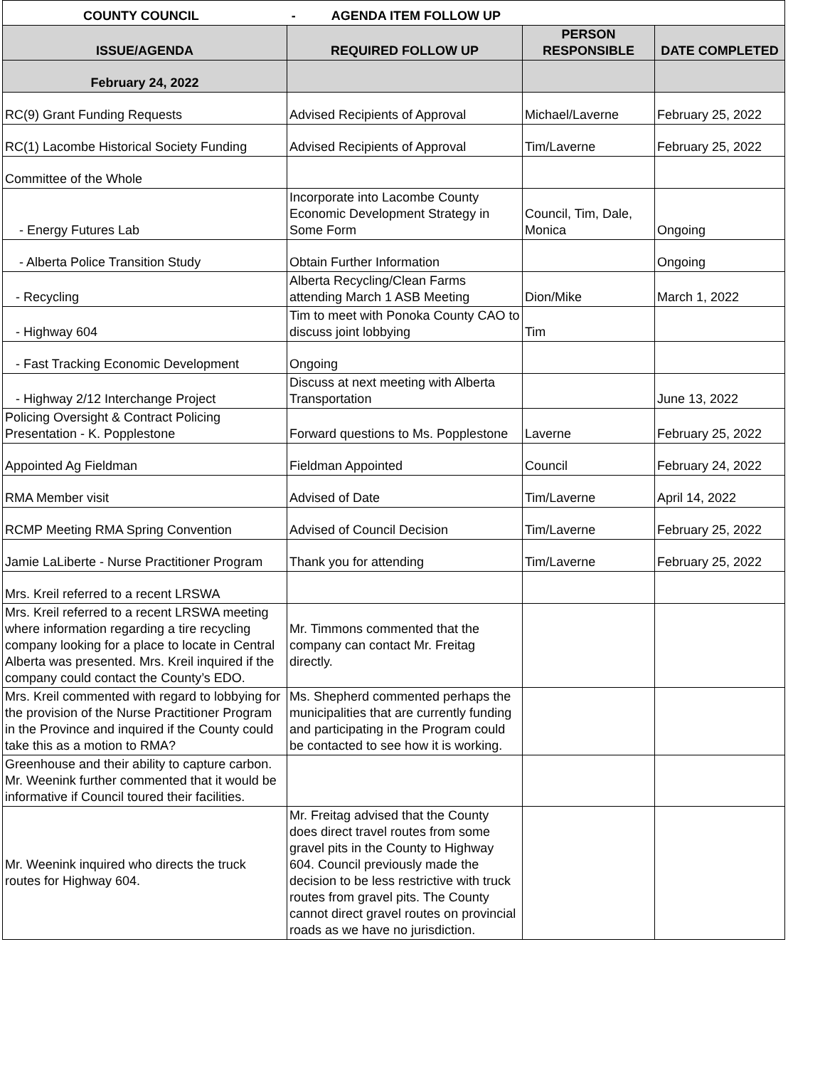| COUNTY COUNCIL - AGENDA ITEM FOLLOW UP | | | |
| ISSUE/AGENDA | REQUIRED FOLLOW UP | PERSON RESPONSIBLE | DATE COMPLETED |
| February 24, 2022 | | | |
| RC(9) Grant Funding Requests | Advised Recipients of Approval | Michael/Laverne | February 25, 2022 |
| RC(1) Lacombe Historical Society Funding | Advised Recipients of Approval | Tim/Laverne | February 25, 2022 |
| Committee of the Whole | | | |
| - Energy Futures Lab | Incorporate into Lacombe County Economic Development Strategy in Some Form | Council, Tim, Dale, Monica | Ongoing |
| - Alberta Police Transition Study | Obtain Further Information | | Ongoing |
| - Recycling | Alberta Recycling/Clean Farms attending March 1 ASB Meeting | Dion/Mike | March 1, 2022 |
| - Highway 604 | Tim to meet with Ponoka County CAO to discuss joint lobbying | Tim | |
| - Fast Tracking Economic Development | Ongoing | | |
| - Highway 2/12 Interchange Project | Discuss at next meeting with Alberta Transportation | | June 13, 2022 |
| Policing Oversight & Contract Policing Presentation - K. Popplestone | Forward questions to Ms. Popplestone | Laverne | February 25, 2022 |
| Appointed Ag Fieldman | Fieldman Appointed | Council | February 24, 2022 |
| RMA Member visit | Advised of Date | Tim/Laverne | April 14, 2022 |
| RCMP Meeting RMA Spring Convention | Advised of Council Decision | Tim/Laverne | February 25, 2022 |
| Jamie LaLiberte - Nurse Practitioner Program | Thank you for attending | Tim/Laverne | February 25, 2022 |
| Mrs. Kreil referred to a recent LRSWA | | | |
| Mrs. Kreil referred to a recent LRSWA meeting where information regarding a tire recycling company looking for a place to locate in Central Alberta was presented. Mrs. Kreil inquired if the company could contact the County’s EDO. | Mr. Timmons commented that the company can contact Mr. Freitag directly. | | |
| Mrs. Kreil commented with regard to lobbying for the provision of the Nurse Practitioner Program in the Province and inquired if the County could take this as a motion to RMA? | Ms. Shepherd commented perhaps the municipalities that are currently funding and participating in the Program could be contacted to see how it is working. | | |
| Greenhouse and their ability to capture carbon. Mr. Weenink further commented that it would be informative if Council toured their facilities. | | | |
| Mr. Weenink inquired who directs the truck routes for Highway 604. | Mr. Freitag advised that the County does direct travel routes from some gravel pits in the County to Highway 604. Council previously made the decision to be less restrictive with truck routes from gravel pits. The County cannot direct gravel routes on provincial roads as we have no jurisdiction. | | |